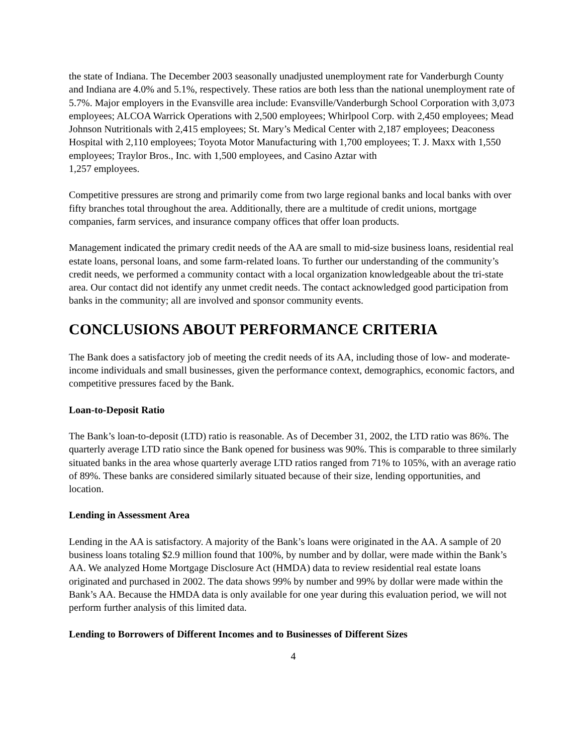the state of Indiana. The December 2003 seasonally unadjusted unemployment rate for Vanderburgh County and Indiana are 4.0% and 5.1%, respectively. These ratios are both less than the national unemployment rate of 5.7%. Major employers in the Evansville area include: Evansville/Vanderburgh School Corporation with 3,073 employees; ALCOA Warrick Operations with 2,500 employees; Whirlpool Corp. with 2,450 employees; Mead Johnson Nutritionals with 2,415 employees; St. Mary’s Medical Center with 2,187 employees; Deaconess Hospital with 2,110 employees; Toyota Motor Manufacturing with 1,700 employees; T. J. Maxx with 1,550 employees; Traylor Bros., Inc. with 1,500 employees, and Casino Aztar with
1,257 employees.
Competitive pressures are strong and primarily come from two large regional banks and local banks with over fifty branches total throughout the area. Additionally, there are a multitude of credit unions, mortgage companies, farm services, and insurance company offices that offer loan products.
Management indicated the primary credit needs of the AA are small to mid-size business loans, residential real estate loans, personal loans, and some farm-related loans. To further our understanding of the community’s credit needs, we performed a community contact with a local organization knowledgeable about the tri-state area. Our contact did not identify any unmet credit needs. The contact acknowledged good participation from banks in the community; all are involved and sponsor community events.
CONCLUSIONS ABOUT PERFORMANCE CRITERIA
The Bank does a satisfactory job of meeting the credit needs of its AA, including those of low- and moderate-income individuals and small businesses, given the performance context, demographics, economic factors, and competitive pressures faced by the Bank.
Loan-to-Deposit Ratio
The Bank’s loan-to-deposit (LTD) ratio is reasonable. As of December 31, 2002, the LTD ratio was 86%. The quarterly average LTD ratio since the Bank opened for business was 90%. This is comparable to three similarly situated banks in the area whose quarterly average LTD ratios ranged from 71% to 105%, with an average ratio of 89%. These banks are considered similarly situated because of their size, lending opportunities, and location.
Lending in Assessment Area
Lending in the AA is satisfactory. A majority of the Bank’s loans were originated in the AA. A sample of 20 business loans totaling $2.9 million found that 100%, by number and by dollar, were made within the Bank’s AA. We analyzed Home Mortgage Disclosure Act (HMDA) data to review residential real estate loans originated and purchased in 2002. The data shows 99% by number and 99% by dollar were made within the Bank’s AA. Because the HMDA data is only available for one year during this evaluation period, we will not perform further analysis of this limited data.
Lending to Borrowers of Different Incomes and to Businesses of Different Sizes
4